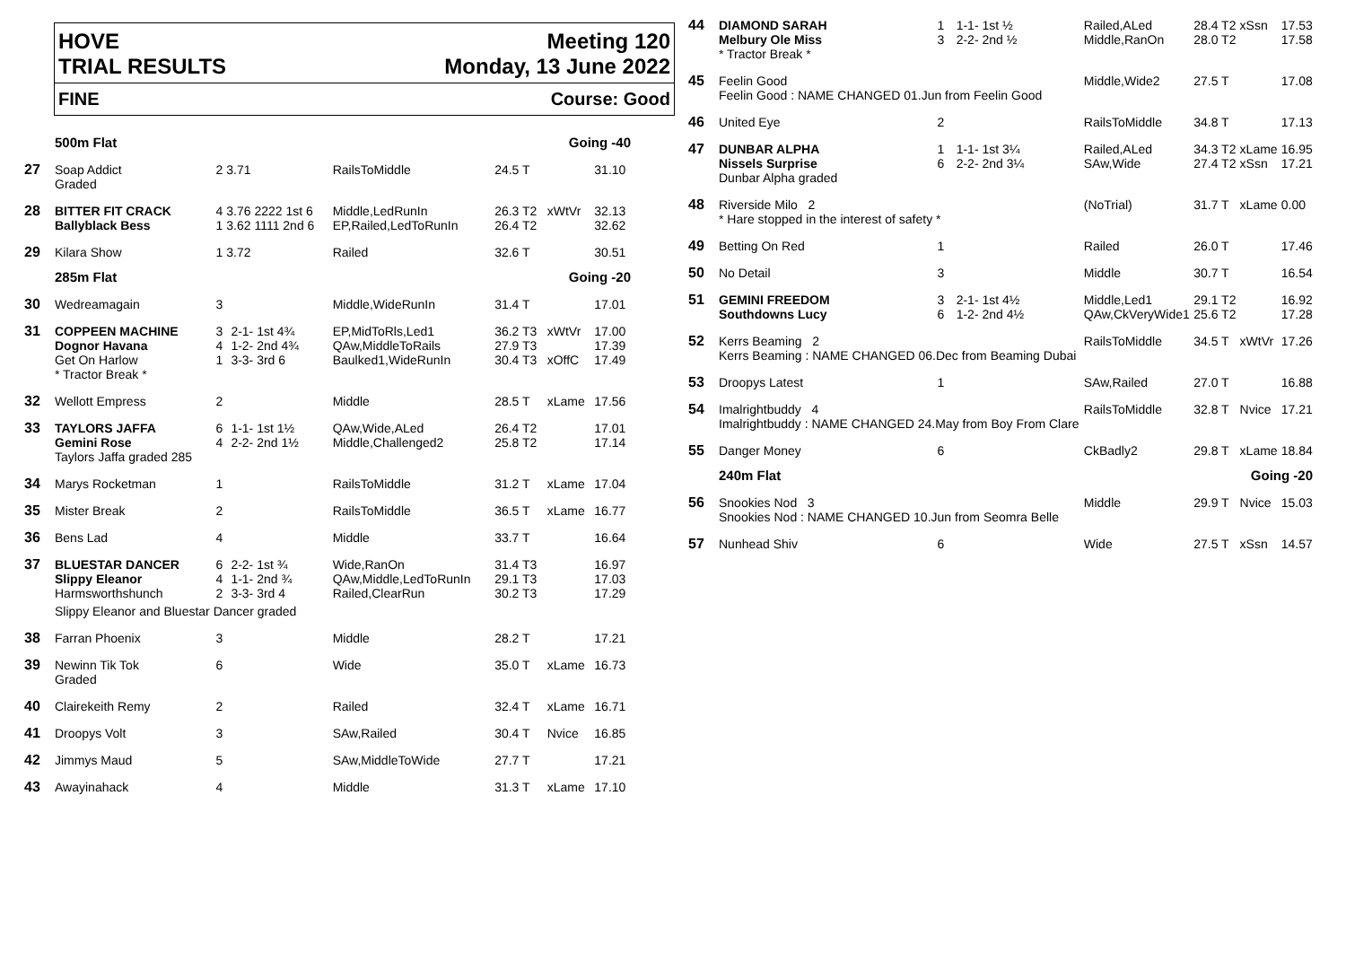HOVE
TRIAL RESULTS Meeting 120
Monday, 13 June 2022
FINE Course: Good
| | 500m Flat | | | | Going -40 | | |
| 27 | Soap Addict Graded | 2 3.71 | | RailsToMiddle | 24.5 T | | 31.10 |
| 28 | BITTER FIT CRACK Ballyblack Bess | 4 3.76 2222 1st 6 1 3.62 1111 2nd 6 | | Middle,LedRunIn EP,Railed,LedToRunIn | 26.3 T2 26.4 T2 | xWtVr | 32.13 32.62 |
| 29 | Kilara Show | 1 3.72 | | Railed | 32.6 T | | 30.51 |
| | 285m Flat | | | | Going -20 | | |
| 30 | Wedreamagain | 3 | | Middle,WideRunIn | 31.4 T | | 17.01 |
| 31 | COPPEEN MACHINE Dognor Havana Get On Harlow * Tractor Break * | 3 4 1 | 2-1- 1st 4¾ 1-2- 2nd 4¾ 3-3- 3rd 6 | EP,MidToRls,Led1 QAw,MiddleToRails Baulked1,WideRunIn | 36.2 T3 27.9 T3 30.4 T3 | xWtVr xOffC | 17.00 17.39 17.49 |
| 32 | Wellott Empress | 2 | | Middle | 28.5 T | xLame | 17.56 |
| 33 | TAYLORS JAFFA Gemini Rose Taylors Jaffa graded 285 | 6 4 | 1-1- 1st 1½ 2-2- 2nd 1½ | QAw,Wide,ALed Middle,Challenged2 | 26.4 T2 25.8 T2 | | 17.01 17.14 |
| 34 | Marys Rocketman | 1 | | RailsToMiddle | 31.2 T | xLame | 17.04 |
| 35 | Mister Break | 2 | | RailsToMiddle | 36.5 T | xLame | 16.77 |
| 36 | Bens Lad | 4 | | Middle | 33.7 T | | 16.64 |
| 37 | BLUESTAR DANCER Slippy Eleanor Harmsworthshunch | 6 4 2 | 2-2- 1st ¾ 1-1- 2nd ¾ 3-3- 3rd 4 | Wide,RanOn QAw,Middle,LedToRunIn Railed,ClearRun | 31.4 T3 29.1 T3 30.2 T3 | | 16.97 17.03 17.29 |
| | Slippy Eleanor and Bluestar Dancer graded | | | | | | |
| 38 | Farran Phoenix | 3 | | Middle | 28.2 T | | 17.21 |
| 39 | Newinn Tik Tok Graded | 6 | | Wide | 35.0 T | xLame | 16.73 |
| 40 | Clairekeith Remy | 2 | | Railed | 32.4 T | xLame | 16.71 |
| 41 | Droopys Volt | 3 | | SAw,Railed | 30.4 T | Nvice | 16.85 |
| 42 | Jimmys Maud | 5 | | SAw,MiddleToWide | 27.7 T | | 17.21 |
| 43 | Awayinahack | 4 | | Middle | 31.3 T | xLame | 17.10 |
| 44 | DIAMOND SARAH Melbury Ole Miss * Tractor Break * | 1 3 | 1-1- 1st ½ 2-2- 2nd ½ | Railed,ALed Middle,RanOn | 28.4 T2 28.0 T2 | xSsn | 17.53 17.58 |
| 45 | Feelin Good Feelin Good : NAME CHANGED 01.Jun from Feelin Good | | | Middle,Wide2 | 27.5 T | | 17.08 |
| 46 | United Eye | 2 | | RailsToMiddle | 34.8 T | | 17.13 |
| 47 | DUNBAR ALPHA Nissels Surprise Dunbar Alpha graded | 1 6 | 1-1- 1st 3¼ 2-2- 2nd 3¼ | Railed,ALed SAw,Wide | 34.3 T2 27.4 T2 | xLame xSsn | 16.95 17.21 |
| 48 | Riverside Milo 2 * Hare stopped in the interest of safety * | | | (NoTrial) | 31.7 T | xLame | 0.00 |
| 49 | Betting On Red | 1 | | Railed | 26.0 T | | 17.46 |
| 50 | No Detail | 3 | | Middle | 30.7 T | | 16.54 |
| 51 | GEMINI FREEDOM Southdowns Lucy | 3 6 | 2-1- 1st 4½ 1-2- 2nd 4½ | Middle,Led1 QAw,CkVeryWide1 | 29.1 T2 25.6 T2 | | 16.92 17.28 |
| 52 | Kerrs Beaming 2 Kerrs Beaming : NAME CHANGED 06.Dec from Beaming Dubai | | | RailsToMiddle | 34.5 T | xWtVr | 17.26 |
| 53 | Droopys Latest | 1 | | SAw,Railed | 27.0 T | | 16.88 |
| 54 | Imalrightbuddy 4 Imalrightbuddy : NAME CHANGED 24.May from Boy From Clare | | | RailsToMiddle | 32.8 T | Nvice | 17.21 |
| 55 | Danger Money | 6 | | CkBadly2 | 29.8 T | xLame | 18.84 |
| | 240m Flat | | | | Going -20 | | |
| 56 | Snookies Nod 3 Snookies Nod : NAME CHANGED 10.Jun from Seomra Belle | | | Middle | 29.9 T | Nvice | 15.03 |
| 57 | Nunhead Shiv | 6 | | Wide | 27.5 T | xSsn | 14.57 |